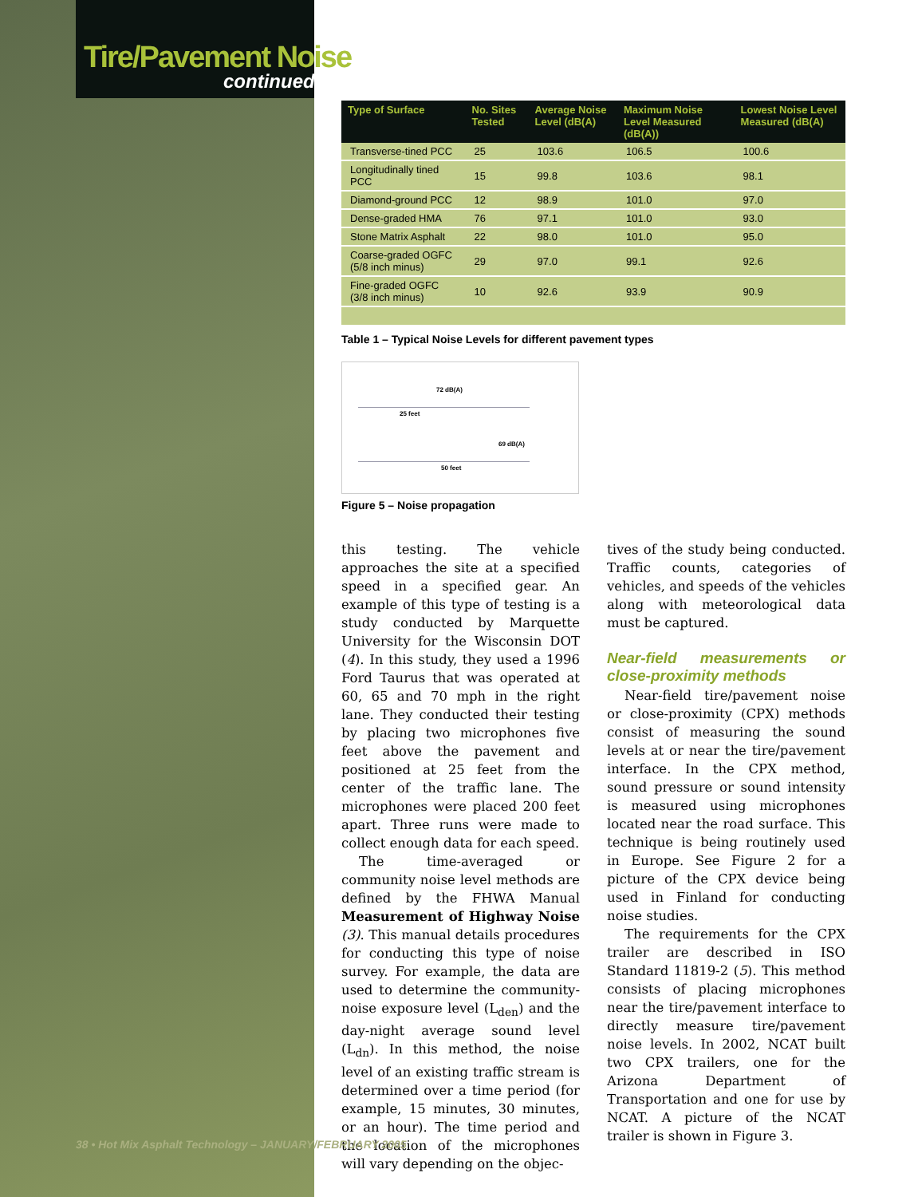Tire/Pavement Noise
continued
| Type of Surface | No. Sites Tested | Average Noise Level (dB(A) | Maximum Noise Level Measured (dB(A)) | Lowest Noise Level Measured (dB(A) |
| --- | --- | --- | --- | --- |
| Transverse-tined PCC | 25 | 103.6 | 106.5 | 100.6 |
| Longitudinally tined PCC | 15 | 99.8 | 103.6 | 98.1 |
| Diamond-ground PCC | 12 | 98.9 | 101.0 | 97.0 |
| Dense-graded HMA | 76 | 97.1 | 101.0 | 93.0 |
| Stone Matrix Asphalt | 22 | 98.0 | 101.0 | 95.0 |
| Coarse-graded OGFC (5/8 inch minus) | 29 | 97.0 | 99.1 | 92.6 |
| Fine-graded OGFC (3/8 inch minus) | 10 | 92.6 | 93.9 | 90.9 |
Table 1 – Typical Noise Levels for different pavement types
72 dB(A)
25 feet
69 dB(A)
50 feet
Figure 5 – Noise propagation
this testing. The vehicle approaches the site at a specified speed in a specified gear. An example of this type of testing is a study conducted by Marquette University for the Wisconsin DOT (4). In this study, they used a 1996 Ford Taurus that was operated at 60, 65 and 70 mph in the right lane. They conducted their testing by placing two microphones five feet above the pavement and positioned at 25 feet from the center of the traffic lane. The microphones were placed 200 feet apart. Three runs were made to collect enough data for each speed.
The time-averaged or community noise level methods are defined by the FHWA Manual Measurement of Highway Noise (3). This manual details procedures for conducting this type of noise survey. For example, the data are used to determine the community-noise exposure level (L<sub>den</sub>) and the day-night average sound level (L<sub>dn</sub>). In this method, the noise level of an existing traffic stream is determined over a time period (for example, 15 minutes, 30 minutes, or an hour). The time period and the location of the microphones will vary depending on the objec-
tives of the study being conducted. Traffic counts, categories of vehicles, and speeds of the vehicles along with meteorological data must be captured.
Near-field measurements or close-proximity methods
Near-field tire/pavement noise or close-proximity (CPX) methods consist of measuring the sound levels at or near the tire/pavement interface. In the CPX method, sound pressure or sound intensity is measured using microphones located near the road surface. This technique is being routinely used in Europe. See Figure 2 for a picture of the CPX device being used in Finland for conducting noise studies.
The requirements for the CPX trailer are described in ISO Standard 11819-2 (5). This method consists of placing microphones near the tire/pavement interface to directly measure tire/pavement noise levels. In 2002, NCAT built two CPX trailers, one for the Arizona Department of Transportation and one for use by NCAT. A picture of the NCAT trailer is shown in Figure 3.
38 • Hot Mix Asphalt Technology – JANUARY/FEBRUARY 2005